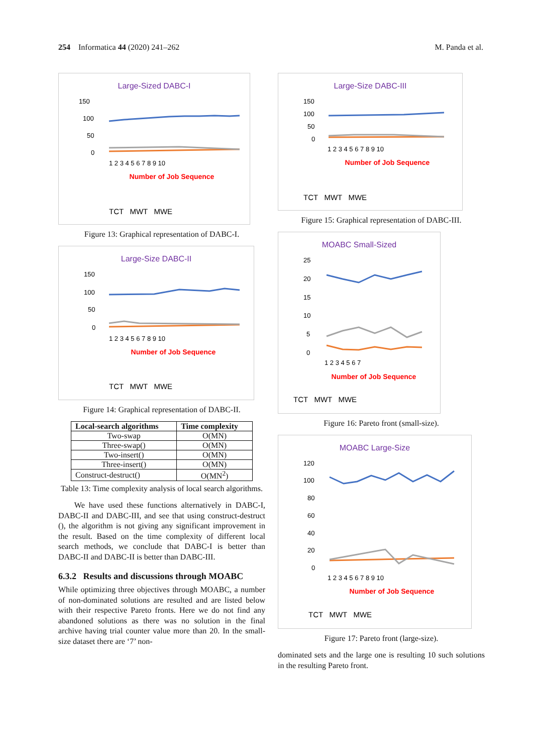254 Informatica 44 (2020) 241–262 M. Panda et al.
Large-Sized DABC-I
150
100
50
0
1 2 3 4 5 6 7 8 9 10
Number of Job Sequence
TCT MWT MWE
Figure 13: Graphical representation of DABC-I.
Large-Size DABC-II
150
100
50
0
1 2 3 4 5 6 7 8 9 10
Number of Job Sequence
TCT MWT MWE
Figure 14: Graphical representation of DABC-II.
| Local-search algorithms | Time complexity |
| --- | --- |
| Two-swap | O(MN) |
| Three-swap() | O(MN) |
| Two-insert() | O(MN) |
| Three-insert() | O(MN) |
| Construct-destruct() | O(MN<sup>2</sup>) |
Table 13: Time complexity analysis of local search algorithms.
We have used these functions alternatively in DABC-I, DABC-II and DABC-III, and see that using construct-destruct (), the algorithm is not giving any significant improvement in the result. Based on the time complexity of different local search methods, we conclude that DABC-I is better than DABC-II and DABC-II is better than DABC-III.
6.3.2 Results and discussions through MOABC
While optimizing three objectives through MOABC, a number of non-dominated solutions are resulted and are listed below with their respective Pareto fronts. Here we do not find any abandoned solutions as there was no solution in the final archive having trial counter value more than 20. In the small-size dataset there are ‘7’ non-
Large-Size DABC-III
150
100
50
0
1 2 3 4 5 6 7 8 9 10
Number of Job Sequence
TCT MWT MWE
Figure 15: Graphical representation of DABC-III.
MOABC Small-Sized
25
20
15
10
5
0
1 2 3 4 5 6 7
Number of Job Sequence
TCT MWT MWE
Figure 16: Pareto front (small-size).
MOABC Large-Size
120
100
80
60
40
20
0
1 2 3 4 5 6 7 8 9 10
Number of Job Sequence
TCT MWT MWE
Figure 17: Pareto front (large-size).
dominated sets and the large one is resulting 10 such solutions in the resulting Pareto front.